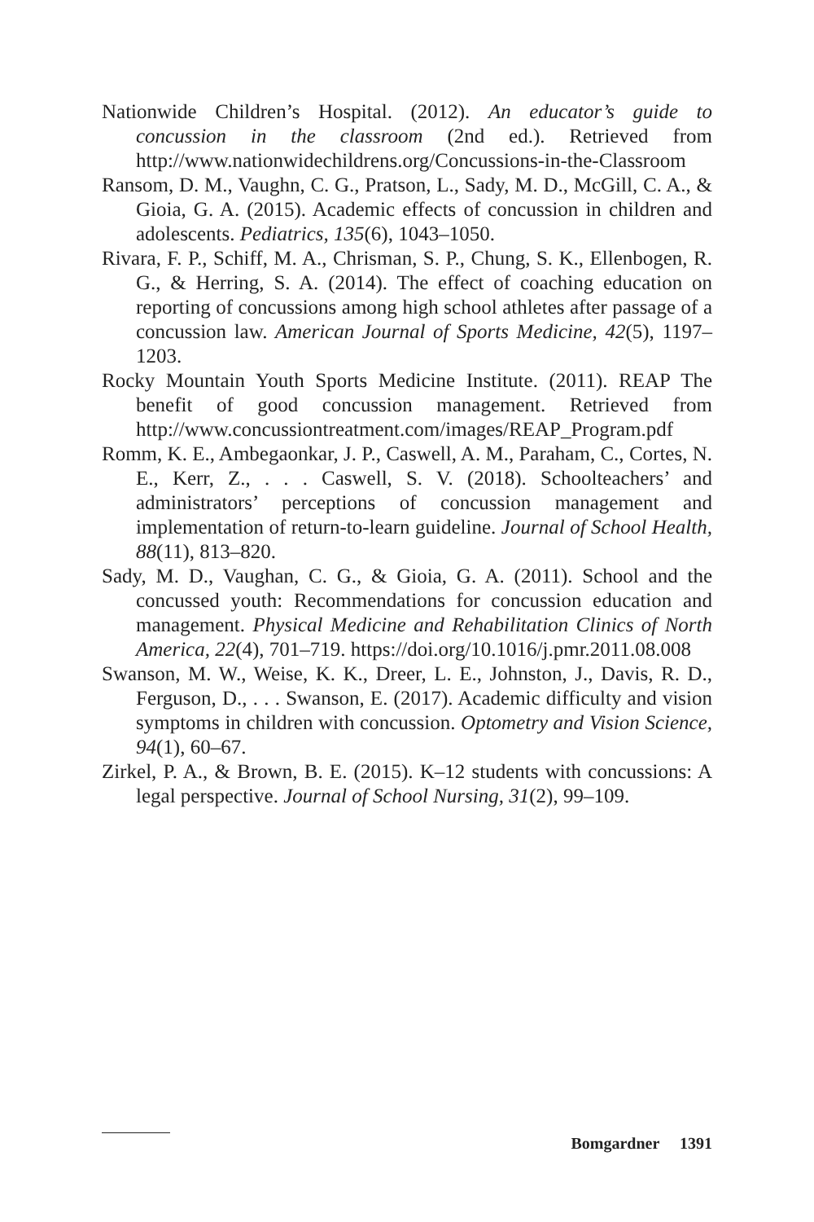Nationwide Children’s Hospital. (2012). An educator’s guide to concussion in the classroom (2nd ed.). Retrieved from http://www.nationwidechildrens.org/Concussions-in-the-Classroom
Ransom, D. M., Vaughn, C. G., Pratson, L., Sady, M. D., McGill, C. A., & Gioia, G. A. (2015). Academic effects of concussion in children and adolescents. Pediatrics, 135(6), 1043–1050.
Rivara, F. P., Schiff, M. A., Chrisman, S. P., Chung, S. K., Ellenbogen, R. G., & Herring, S. A. (2014). The effect of coaching education on reporting of concussions among high school athletes after passage of a concussion law. American Journal of Sports Medicine, 42(5), 1197–1203.
Rocky Mountain Youth Sports Medicine Institute. (2011). REAP The benefit of good concussion management. Retrieved from http://www.concussiontreatment.com/images/REAP_Program.pdf
Romm, K. E., Ambegaonkar, J. P., Caswell, A. M., Paraham, C., Cortes, N. E., Kerr, Z., . . . Caswell, S. V. (2018). Schoolteachers’ and administrators’ perceptions of concussion management and implementation of return-to-learn guideline. Journal of School Health, 88(11), 813–820.
Sady, M. D., Vaughan, C. G., & Gioia, G. A. (2011). School and the concussed youth: Recommendations for concussion education and management. Physical Medicine and Rehabilitation Clinics of North America, 22(4), 701–719. https://doi.org/10.1016/j.pmr.2011.08.008
Swanson, M. W., Weise, K. K., Dreer, L. E., Johnston, J., Davis, R. D., Ferguson, D., . . . Swanson, E. (2017). Academic difficulty and vision symptoms in children with concussion. Optometry and Vision Science, 94(1), 60–67.
Zirkel, P. A., & Brown, B. E. (2015). K–12 students with concussions: A legal perspective. Journal of School Nursing, 31(2), 99–109.
Bomgardner 1391